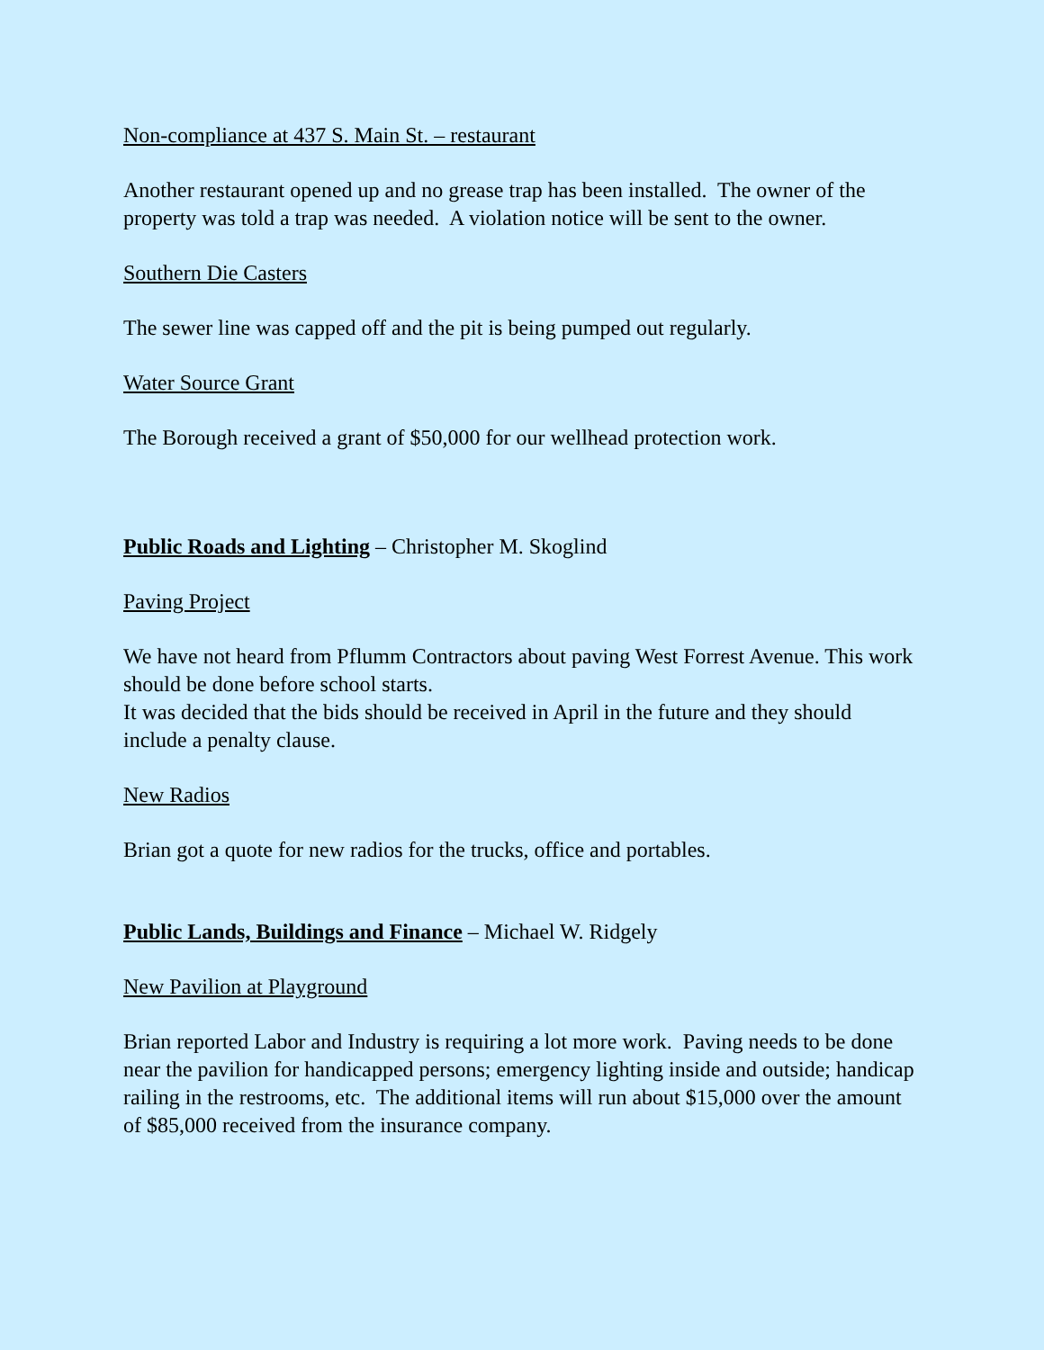Non-compliance at 437 S. Main St. – restaurant
Another restaurant opened up and no grease trap has been installed. The owner of the property was told a trap was needed. A violation notice will be sent to the owner.
Southern Die Casters
The sewer line was capped off and the pit is being pumped out regularly.
Water Source Grant
The Borough received a grant of $50,000 for our wellhead protection work.
Public Roads and Lighting – Christopher M. Skoglind
Paving Project
We have not heard from Pflumm Contractors about paving West Forrest Avenue. This work should be done before school starts.
It was decided that the bids should be received in April in the future and they should include a penalty clause.
New Radios
Brian got a quote for new radios for the trucks, office and portables.
Public Lands, Buildings and Finance – Michael W. Ridgely
New Pavilion at Playground
Brian reported Labor and Industry is requiring a lot more work. Paving needs to be done near the pavilion for handicapped persons; emergency lighting inside and outside; handicap railing in the restrooms, etc. The additional items will run about $15,000 over the amount of $85,000 received from the insurance company.